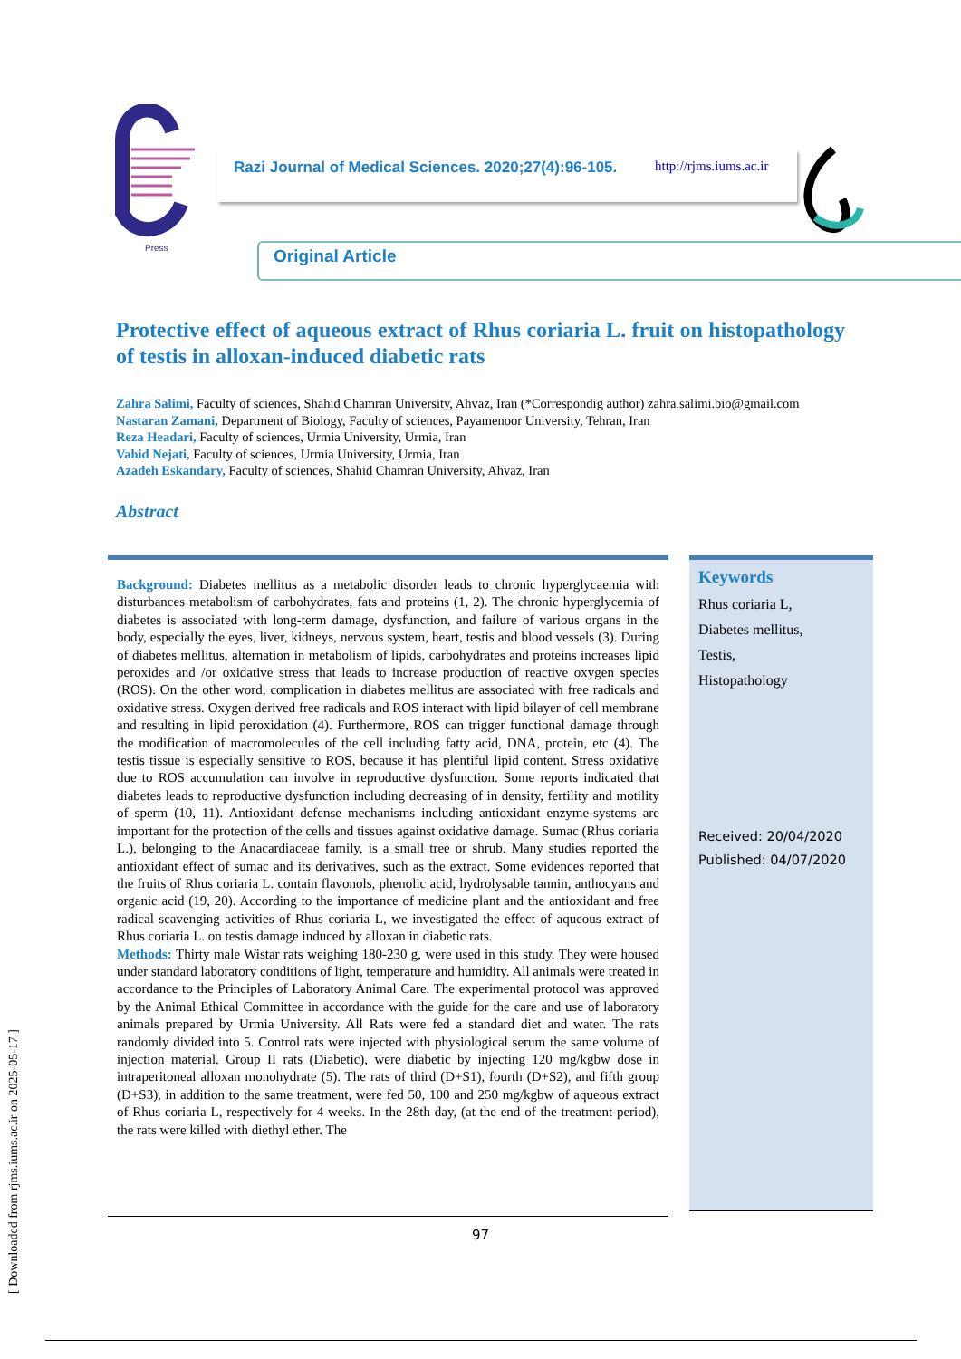Press
Razi Journal of Medical Sciences. 2020;27(4):96-105. http://rjms.iums.ac.ir
Original Article
Protective effect of aqueous extract of Rhus coriaria L. fruit on histopathology of testis in alloxan-induced diabetic rats
Zahra Salimi, Faculty of sciences, Shahid Chamran University, Ahvaz, Iran (*Correspondig author) zahra.salimi.bio@gmail.com
Nastaran Zamani, Department of Biology, Faculty of sciences, Payamenoor University, Tehran, Iran
Reza Headari, Faculty of sciences, Urmia University, Urmia, Iran
Vahid Nejati, Faculty of sciences, Urmia University, Urmia, Iran
Azadeh Eskandary, Faculty of sciences, Shahid Chamran University, Ahvaz, Iran
Abstract
Background: Diabetes mellitus as a metabolic disorder leads to chronic hyperglycaemia with disturbances metabolism of carbohydrates, fats and proteins (1, 2). The chronic hyperglycemia of diabetes is associated with long-term damage, dysfunction, and failure of various organs in the body, especially the eyes, liver, kidneys, nervous system, heart, testis and blood vessels (3). During of diabetes mellitus, alternation in metabolism of lipids, carbohydrates and proteins increases lipid peroxides and /or oxidative stress that leads to increase production of reactive oxygen species (ROS). On the other word, complication in diabetes mellitus are associated with free radicals and oxidative stress. Oxygen derived free radicals and ROS interact with lipid bilayer of cell membrane and resulting in lipid peroxidation (4). Furthermore, ROS can trigger functional damage through the modification of macromolecules of the cell including fatty acid, DNA, protein, etc (4). The testis tissue is especially sensitive to ROS, because it has plentiful lipid content. Stress oxidative due to ROS accumulation can involve in reproductive dysfunction. Some reports indicated that diabetes leads to reproductive dysfunction including decreasing of in density, fertility and motility of sperm (10, 11). Antioxidant defense mechanisms including antioxidant enzyme-systems are important for the protection of the cells and tissues against oxidative damage. Sumac (Rhus coriaria L.), belonging to the Anacardiaceae family, is a small tree or shrub. Many studies reported the antioxidant effect of sumac and its derivatives, such as the extract. Some evidences reported that the fruits of Rhus coriaria L. contain flavonols, phenolic acid, hydrolysable tannin, anthocyans and organic acid (19, 20). According to the importance of medicine plant and the antioxidant and free radical scavenging activities of Rhus coriaria L, we investigated the effect of aqueous extract of Rhus coriaria L. on testis damage induced by alloxan in diabetic rats.
Methods: Thirty male Wistar rats weighing 180-230 g, were used in this study. They were housed under standard laboratory conditions of light, temperature and humidity. All animals were treated in accordance to the Principles of Laboratory Animal Care. The experimental protocol was approved by the Animal Ethical Committee in accordance with the guide for the care and use of laboratory animals prepared by Urmia University. All Rats were fed a standard diet and water. The rats randomly divided into 5. Control rats were injected with physiological serum the same volume of injection material. Group II rats (Diabetic), were diabetic by injecting 120 mg/kgbw dose in intraperitoneal alloxan monohydrate (5). The rats of third (D+S1), fourth (D+S2), and fifth group (D+S3), in addition to the same treatment, were fed 50, 100 and 250 mg/kgbw of aqueous extract of Rhus coriaria L, respectively for 4 weeks. In the 28th day, (at the end of the treatment period), the rats were killed with diethyl ether. The
Keywords
Rhus coriaria L,
Diabetes mellitus,
Testis,
Histopathology
Received: 20/04/2020
Published: 04/07/2020
97
[ Downloaded from rjms.iums.ac.ir on 2025-05-17 ]